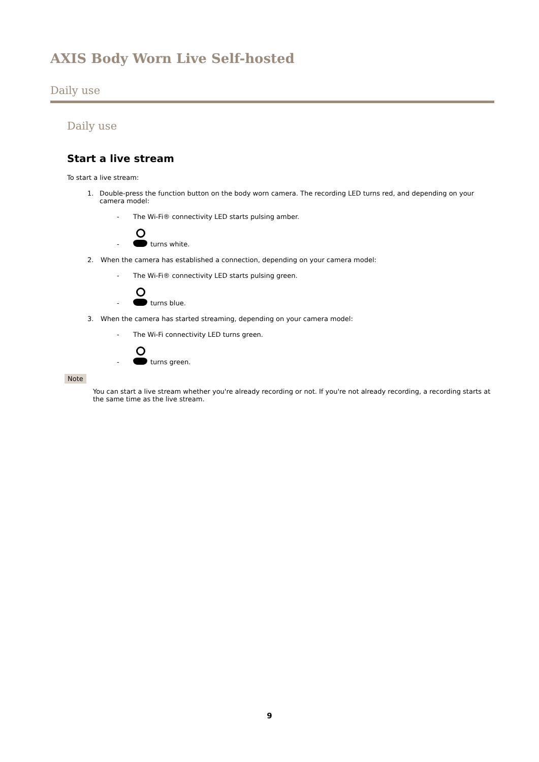AXIS Body Worn Live Self-hosted
Daily use
Daily use
Start a live stream
To start a live stream:
1. Double-press the function button on the body worn camera. The recording LED turns red, and depending on your camera model:
- The Wi-Fi® connectivity LED starts pulsing amber.
- turns white.
2. When the camera has established a connection, depending on your camera model:
- The Wi-Fi® connectivity LED starts pulsing green.
- turns blue.
3. When the camera has started streaming, depending on your camera model:
- The Wi-Fi connectivity LED turns green.
- turns green.
Note
You can start a live stream whether you're already recording or not. If you're not already recording, a recording starts at the same time as the live stream.
9